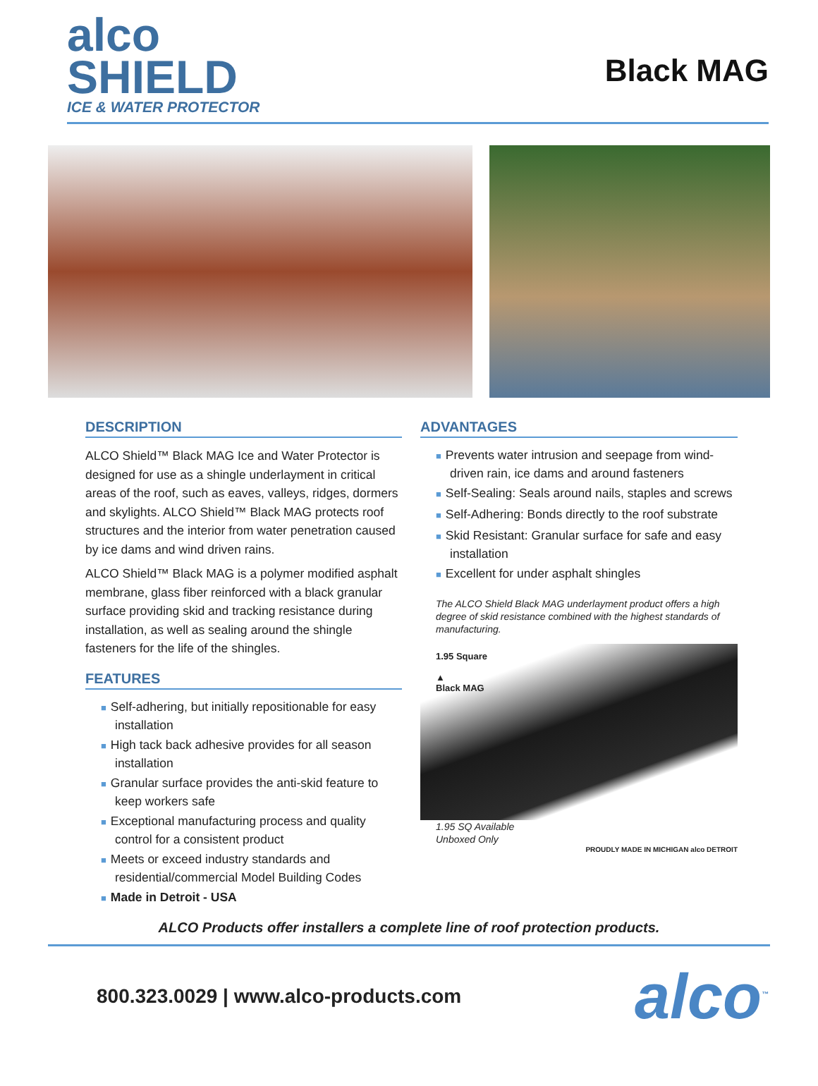alco
SHIELD
ICE & WATER PROTECTOR
Black MAG
DESCRIPTION
ALCO Shield™ Black MAG Ice and Water Protector is designed for use as a shingle underlayment in critical areas of the roof, such as eaves, valleys, ridges, dormers and skylights. ALCO Shield™ Black MAG protects roof structures and the interior from water penetration caused by ice dams and wind driven rains.
ALCO Shield™ Black MAG is a polymer modified asphalt membrane, glass fiber reinforced with a black granular surface providing skid and tracking resistance during installation, as well as sealing around the shingle fasteners for the life of the shingles.
FEATURES
■ Self-adhering, but initially repositionable for easy installation
■ High tack back adhesive provides for all season installation
■ Granular surface provides the anti-skid feature to keep workers safe
■ Exceptional manufacturing process and quality control for a consistent product
■ Meets or exceed industry standards and residential/commercial Model Building Codes
■ Made in Detroit - USA
ADVANTAGES
■ Prevents water intrusion and seepage from wind-driven rain, ice dams and around fasteners
■ Self-Sealing: Seals around nails, staples and screws
■ Self-Adhering: Bonds directly to the roof substrate
■ Skid Resistant: Granular surface for safe and easy installation
■ Excellent for under asphalt shingles
The ALCO Shield Black MAG underlayment product offers a high degree of skid resistance combined with the highest standards of manufacturing.
1.95 Square
▲
Black MAG
1.95 SQ Available
Unboxed Only
PROUDLY MADE IN MICHIGAN alco DETROIT
ALCO Products offer installers a complete line of roof protection products.
800.323.0029 | www.alco-products.com alco<sup>™</sup>